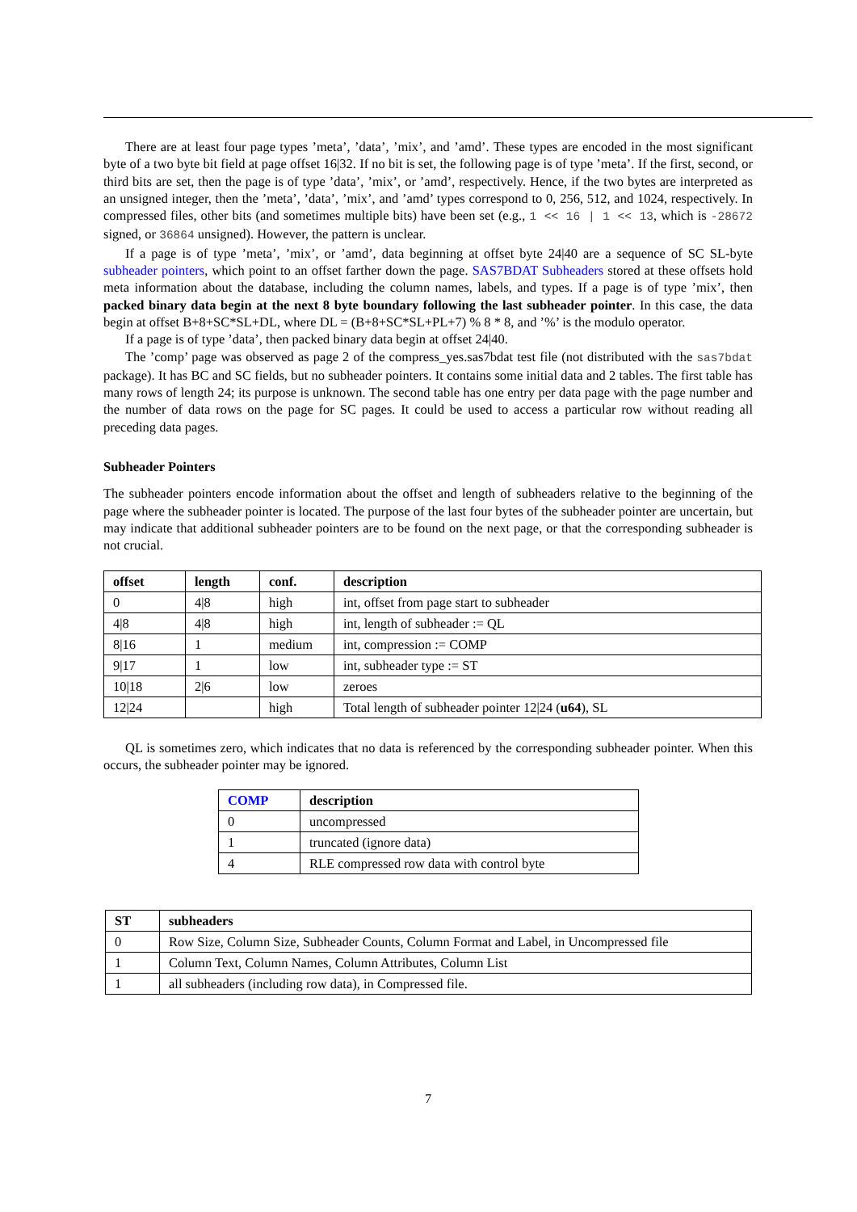There are at least four page types ’meta’, ’data’, ’mix’, and ’amd’. These types are encoded in the most significant byte of a two byte bit field at page offset 16|32. If no bit is set, the following page is of type ’meta’. If the first, second, or third bits are set, then the page is of type ’data’, ’mix’, or ’amd’, respectively. Hence, if the two bytes are interpreted as an unsigned integer, then the ’meta’, ’data’, ’mix’, and ’amd’ types correspond to 0, 256, 512, and 1024, respectively. In compressed files, other bits (and sometimes multiple bits) have been set (e.g., 1 << 16 | 1 << 13, which is -28672 signed, or 36864 unsigned). However, the pattern is unclear.
If a page is of type ’meta’, ’mix’, or ’amd’, data beginning at offset byte 24|40 are a sequence of SC SL-byte subheader pointers, which point to an offset farther down the page. SAS7BDAT Subheaders stored at these offsets hold meta information about the database, including the column names, labels, and types. If a page is of type ’mix’, then packed binary data begin at the next 8 byte boundary following the last subheader pointer. In this case, the data begin at offset B+8+SC*SL+DL, where DL = (B+8+SC*SL+PL+7) % 8 * 8, and ’%’ is the modulo operator.
If a page is of type ’data’, then packed binary data begin at offset 24|40.
The ’comp’ page was observed as page 2 of the compress_yes.sas7bdat test file (not distributed with the sas7bdat package). It has BC and SC fields, but no subheader pointers. It contains some initial data and 2 tables. The first table has many rows of length 24; its purpose is unknown. The second table has one entry per data page with the page number and the number of data rows on the page for SC pages. It could be used to access a particular row without reading all preceding data pages.
Subheader Pointers
The subheader pointers encode information about the offset and length of subheaders relative to the beginning of the page where the subheader pointer is located. The purpose of the last four bytes of the subheader pointer are uncertain, but may indicate that additional subheader pointers are to be found on the next page, or that the corresponding subheader is not crucial.
| offset | length | conf. | description |
| --- | --- | --- | --- |
| 0 | 4/8 | high | int, offset from page start to subheader |
| 4/8 | 4/8 | high | int, length of subheader := QL |
| 8/16 | 1 | medium | int, compression := COMP |
| 9/17 | 1 | low | int, subheader type := ST |
| 10/18 | 2/6 | low | zeroes |
| 12/24 | | high | Total length of subheader pointer 12/24 ( u64 ), SL |
QL is sometimes zero, which indicates that no data is referenced by the corresponding subheader pointer. When this occurs, the subheader pointer may be ignored.
| COMP | description |
| --- | --- |
| 0 | uncompressed |
| 1 | truncated (ignore data) |
| 4 | RLE compressed row data with control byte |
| ST | subheaders |
| --- | --- |
| 0 | Row Size, Column Size, Subheader Counts, Column Format and Label, in Uncompressed file |
| 1 | Column Text, Column Names, Column Attributes, Column List |
| 1 | all subheaders (including row data), in Compressed file. |
7